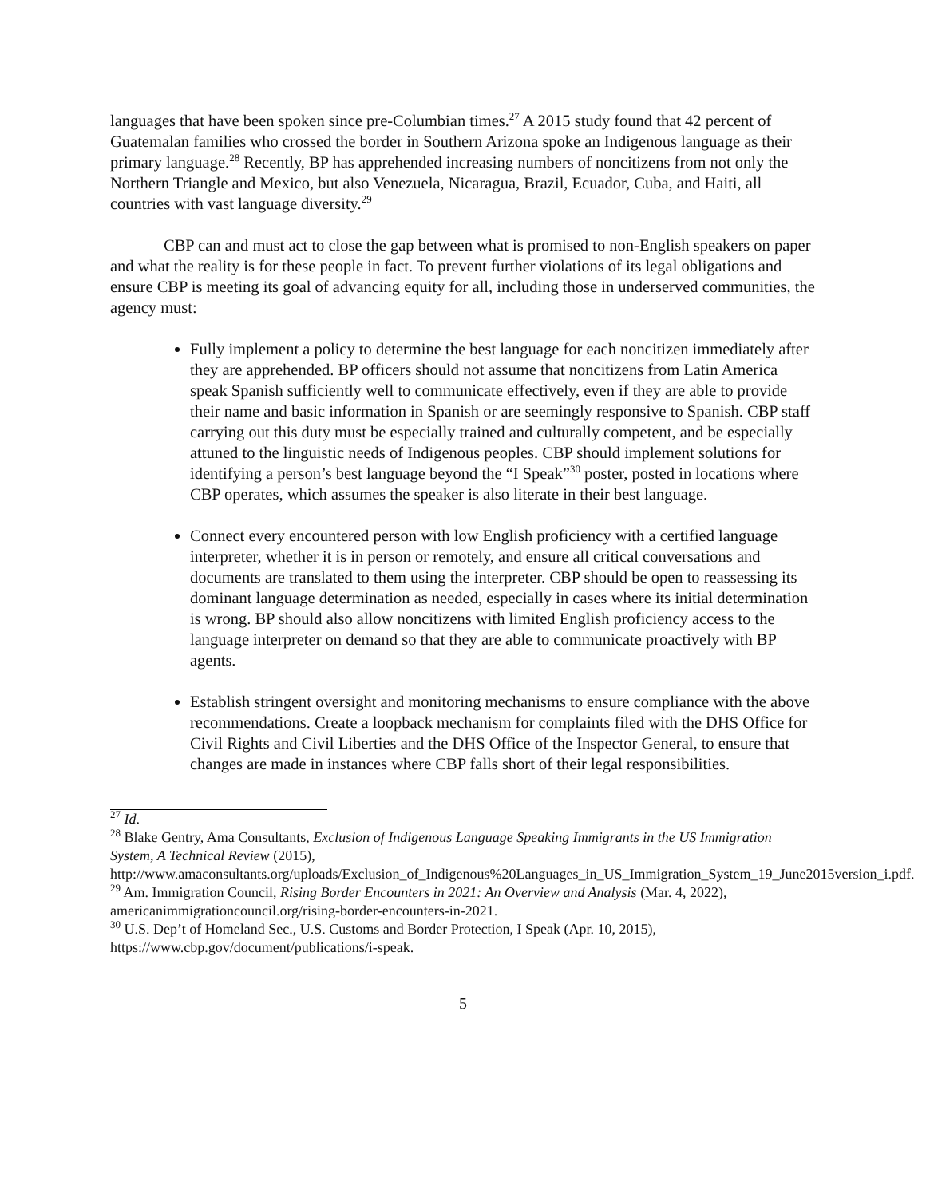languages that have been spoken since pre-Columbian times.<sup>27</sup> A 2015 study found that 42 percent of Guatemalan families who crossed the border in Southern Arizona spoke an Indigenous language as their primary language.<sup>28</sup> Recently, BP has apprehended increasing numbers of noncitizens from not only the Northern Triangle and Mexico, but also Venezuela, Nicaragua, Brazil, Ecuador, Cuba, and Haiti, all countries with vast language diversity.<sup>29</sup>
CBP can and must act to close the gap between what is promised to non-English speakers on paper and what the reality is for these people in fact. To prevent further violations of its legal obligations and ensure CBP is meeting its goal of advancing equity for all, including those in underserved communities, the agency must:
Fully implement a policy to determine the best language for each noncitizen immediately after they are apprehended. BP officers should not assume that noncitizens from Latin America speak Spanish sufficiently well to communicate effectively, even if they are able to provide their name and basic information in Spanish or are seemingly responsive to Spanish. CBP staff carrying out this duty must be especially trained and culturally competent, and be especially attuned to the linguistic needs of Indigenous peoples. CBP should implement solutions for identifying a person’s best language beyond the “I Speak”<sup>30</sup> poster, posted in locations where CBP operates, which assumes the speaker is also literate in their best language.
Connect every encountered person with low English proficiency with a certified language interpreter, whether it is in person or remotely, and ensure all critical conversations and documents are translated to them using the interpreter. CBP should be open to reassessing its dominant language determination as needed, especially in cases where its initial determination is wrong. BP should also allow noncitizens with limited English proficiency access to the language interpreter on demand so that they are able to communicate proactively with BP agents.
Establish stringent oversight and monitoring mechanisms to ensure compliance with the above recommendations. Create a loopback mechanism for complaints filed with the DHS Office for Civil Rights and Civil Liberties and the DHS Office of the Inspector General, to ensure that changes are made in instances where CBP falls short of their legal responsibilities.
<sup>27</sup> Id.
<sup>28</sup> Blake Gentry, Ama Consultants, Exclusion of Indigenous Language Speaking Immigrants in the US Immigration System, A Technical Review (2015), http://www.amaconsultants.org/uploads/Exclusion_of_Indigenous%20Languages_in_US_Immigration_System_19_June2015version_i.pdf.
<sup>29</sup> Am. Immigration Council, Rising Border Encounters in 2021: An Overview and Analysis (Mar. 4, 2022), americanimmigrationcouncil.org/rising-border-encounters-in-2021.
<sup>30</sup> U.S. Dep’t of Homeland Sec., U.S. Customs and Border Protection, I Speak (Apr. 10, 2015), https://www.cbp.gov/document/publications/i-speak.
5